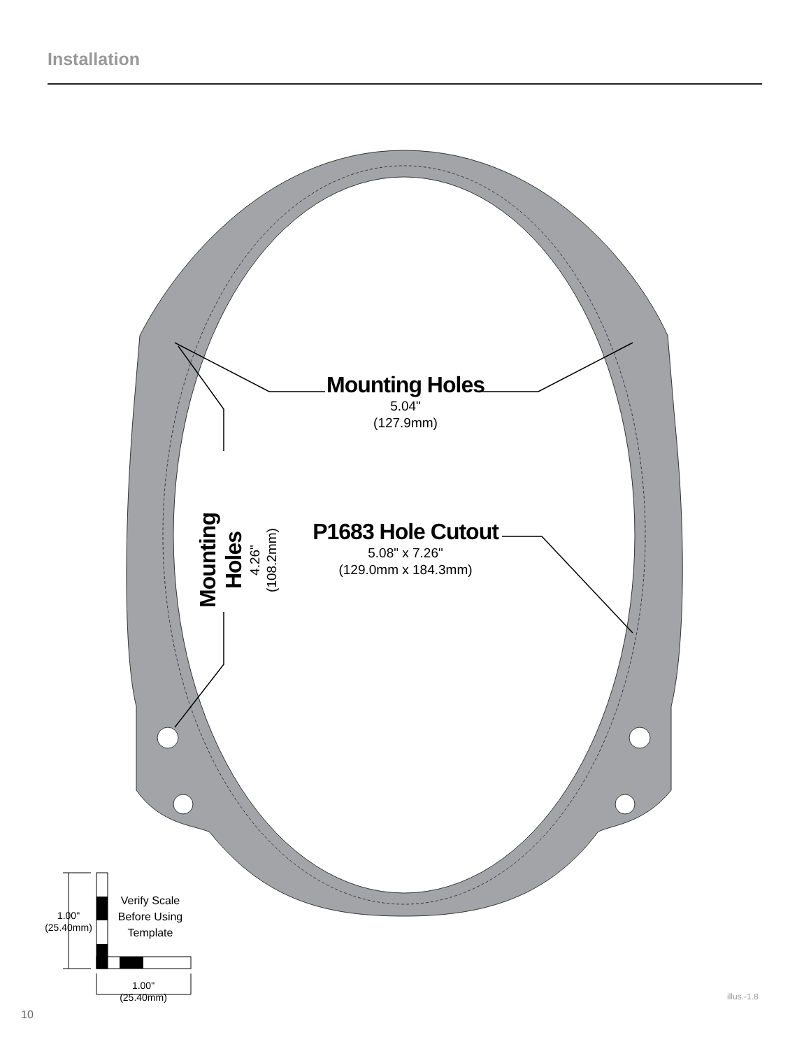Installation
Mounting Holes
5.04"
(127.9mm)
P1683 Hole Cutout
5.08" x 7.26"
(129.0mm x 184.3mm)
Mounting Holes
4.26"
(108.2mm)
Verify Scale
Before Using
Template
1.00"
(25.40mm)
1.00"
(25.40mm)
illus.-1.8
10